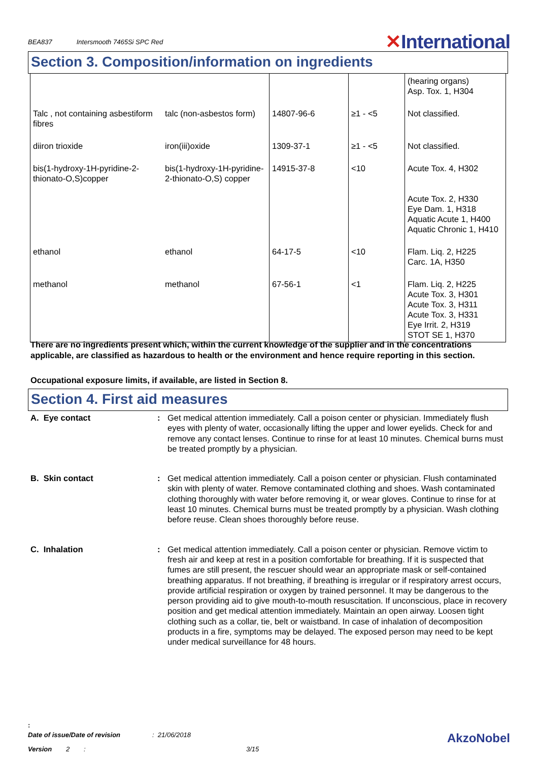BEA837 Intersmooth 7465Si SPC Red
✕International
Section 3. Composition/information on ingredients
| | | | | (hearing organs) Asp. Tox. 1, H304 |
| Talc , not containing asbestiform fibres | talc (non-asbestos form) | 14807-96-6 | ≥1 - <5 | Not classified. |
| diiron trioxide | iron(iii)oxide | 1309-37-1 | ≥1 - <5 | Not classified. |
| bis(1-hydroxy-1H-pyridine-2-thionato-O,S)copper | bis(1-hydroxy-1H-pyridine-2-thionato-O,S) copper | 14915-37-8 | <10 | Acute Tox. 4, H302 Acute Tox. 2, H330 Eye Dam. 1, H318 Aquatic Acute 1, H400 Aquatic Chronic 1, H410 |
| ethanol | ethanol | 64-17-5 | <10 | Flam. Liq. 2, H225 Carc. 1A, H350 |
| methanol | methanol | 67-56-1 | <1 | Flam. Liq. 2, H225 Acute Tox. 3, H301 Acute Tox. 3, H311 Acute Tox. 3, H331 Eye Irrit. 2, H319 STOT SE 1, H370 |
There are no ingredients present which, within the current knowledge of the supplier and in the concentrations applicable, are classified as hazardous to health or the environment and hence require reporting in this section.
Occupational exposure limits, if available, are listed in Section 8.
Section 4. First aid measures
A. Eye contact : Get medical attention immediately. Call a poison center or physician. Immediately flush eyes with plenty of water, occasionally lifting the upper and lower eyelids. Check for and remove any contact lenses. Continue to rinse for at least 10 minutes. Chemical burns must be treated promptly by a physician.
B. Skin contact : Get medical attention immediately. Call a poison center or physician. Flush contaminated skin with plenty of water. Remove contaminated clothing and shoes. Wash contaminated clothing thoroughly with water before removing it, or wear gloves. Continue to rinse for at least 10 minutes. Chemical burns must be treated promptly by a physician. Wash clothing before reuse. Clean shoes thoroughly before reuse.
C. Inhalation : Get medical attention immediately. Call a poison center or physician. Remove victim to fresh air and keep at rest in a position comfortable for breathing. If it is suspected that fumes are still present, the rescuer should wear an appropriate mask or self-contained breathing apparatus. If not breathing, if breathing is irregular or if respiratory arrest occurs, provide artificial respiration or oxygen by trained personnel. It may be dangerous to the person providing aid to give mouth-to-mouth resuscitation. If unconscious, place in recovery position and get medical attention immediately. Maintain an open airway. Loosen tight clothing such as a collar, tie, belt or waistband. In case of inhalation of decomposition products in a fire, symptoms may be delayed. The exposed person may need to be kept under medical surveillance for 48 hours.
:
Date of issue/Date of revision: 21/06/2018 AkzoNobel
Version 2: 3/15